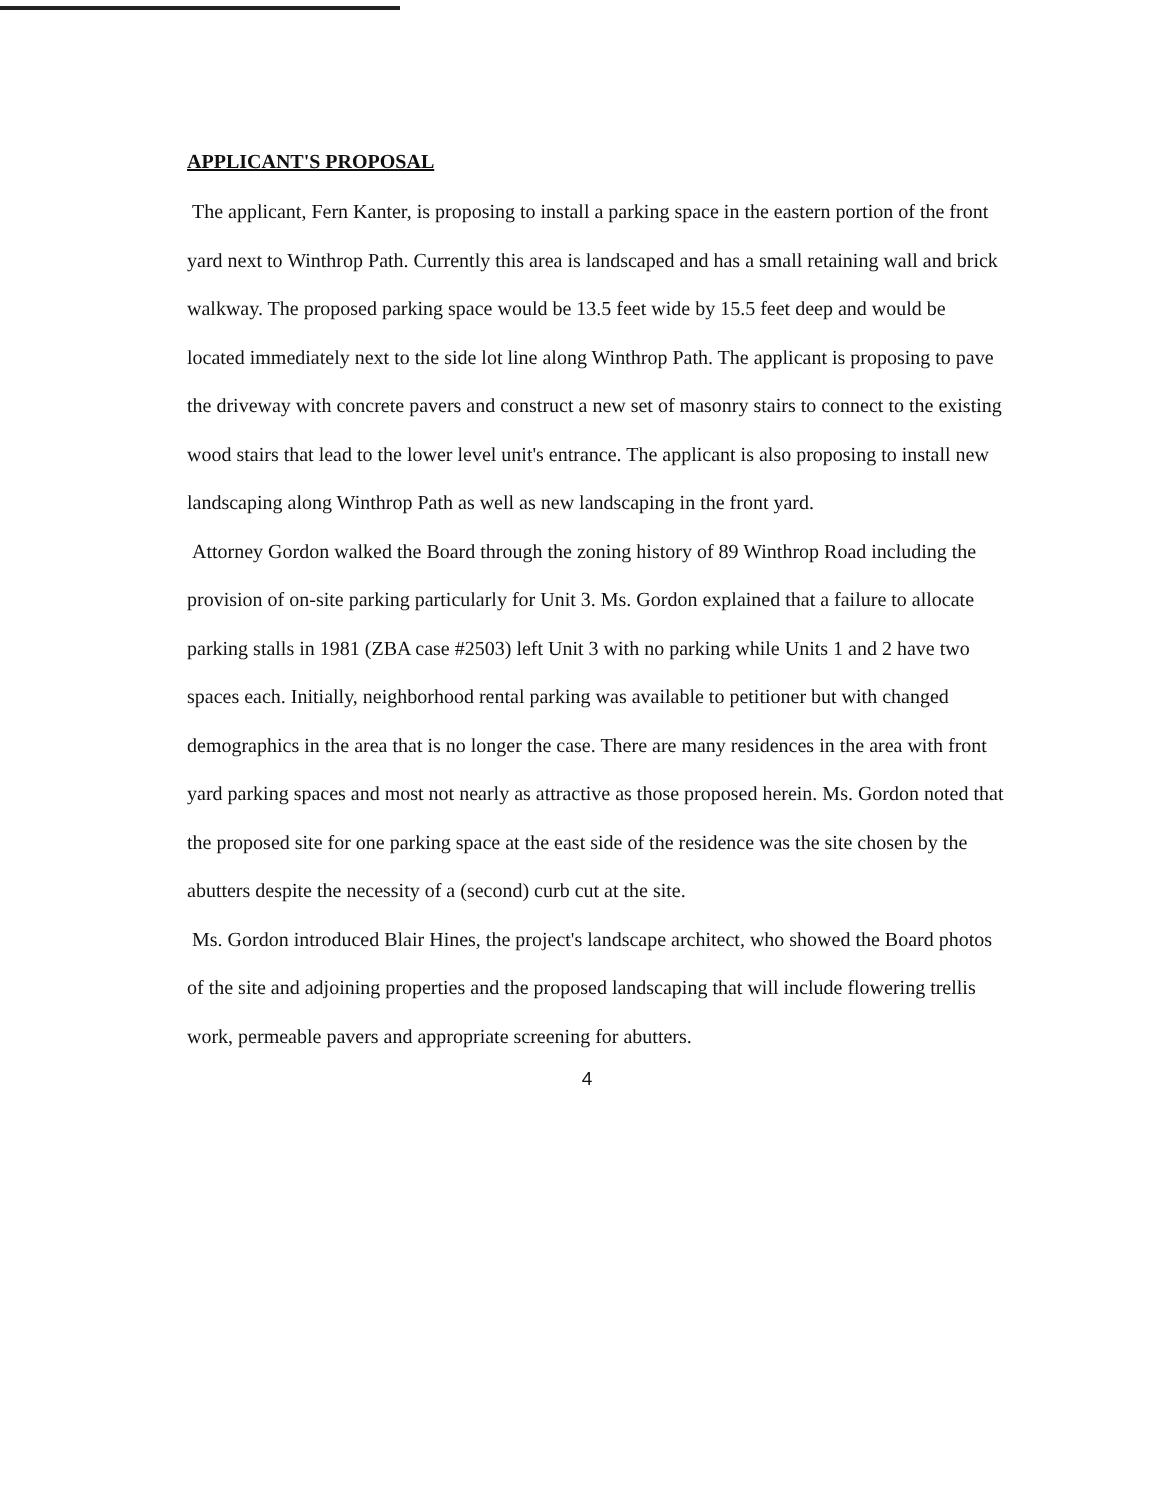APPLICANT'S PROPOSAL
The applicant, Fern Kanter, is proposing to install a parking space in the eastern portion of the front yard next to Winthrop Path. Currently this area is landscaped and has a small retaining wall and brick walkway. The proposed parking space would be 13.5 feet wide by 15.5 feet deep and would be located immediately next to the side lot line along Winthrop Path. The applicant is proposing to pave the driveway with concrete pavers and construct a new set of masonry stairs to connect to the existing wood stairs that lead to the lower level unit's entrance. The applicant is also proposing to install new landscaping along Winthrop Path as well as new landscaping in the front yard.
Attorney Gordon walked the Board through the zoning history of 89 Winthrop Road including the provision of on-site parking particularly for Unit 3. Ms. Gordon explained that a failure to allocate parking stalls in 1981 (ZBA case #2503) left Unit 3 with no parking while Units 1 and 2 have two spaces each. Initially, neighborhood rental parking was available to petitioner but with changed demographics in the area that is no longer the case. There are many residences in the area with front yard parking spaces and most not nearly as attractive as those proposed herein. Ms. Gordon noted that the proposed site for one parking space at the east side of the residence was the site chosen by the abutters despite the necessity of a (second) curb cut at the site.
Ms. Gordon introduced Blair Hines, the project's landscape architect, who showed the Board photos of the site and adjoining properties and the proposed landscaping that will include flowering trellis work, permeable pavers and appropriate screening for abutters.
4